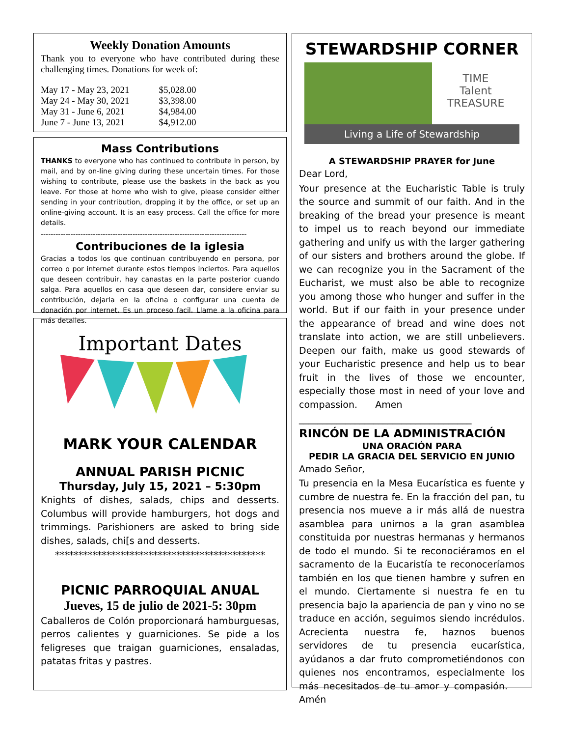Weekly Donation Amounts
Thank you to everyone who have contributed during these challenging times. Donations for week of:
| May 17 - May 23, 2021 | $5,028.00 |
| May 24 - May 30, 2021 | $3,398.00 |
| May 31 - June 6, 2021 | $4,984.00 |
| June 7 - June 13, 2021 | $4,912.00 |
Mass Contributions
THANKS to everyone who has continued to contribute in person, by mail, and by on-line giving during these uncertain times. For those wishing to contribute, please use the baskets in the back as you leave. For those at home who wish to give, please consider either sending in your contribution, dropping it by the office, or set up an online-giving account. It is an easy process. Call the office for more details.
-----------------------------------------------------------------------------------
Contribuciones de la iglesia
Gracias a todos los que continuan contribuyendo en persona, por correo o por internet durante estos tiempos inciertos. Para aquellos que deseen contribuir, hay canastas en la parte posterior cuando salga. Para aquellos en casa que deseen dar, considere enviar su contribución, dejarla en la oficina o configurar una cuenta de donación por internet. Es un proceso facil. Llame a la oficina para más detalles.
Important Dates
MARK YOUR CALENDAR
ANNUAL PARISH PICNIC
Thursday, July 15, 2021 – 5:30pm
Knights of dishes, salads, chips and desserts. Columbus will provide hamburgers, hot dogs and trimmings. Parishioners are asked to bring side dishes, salads, chi[s and desserts.
*********************************************
PICNIC PARROQUIAL ANUAL
Jueves, 15 de julio de 2021-5: 30pm
Caballeros de Colón proporcionará hamburguesas, perros calientes y guarniciones. Se pide a los feligreses que traigan guarniciones, ensaladas, patatas fritas y pastres.
STEWARDSHIP CORNER
TIME
Talent
TREASURE
Living a Life of Stewardship
A STEWARDSHIP PRAYER for June
Dear Lord,
Your presence at the Eucharistic Table is truly the source and summit of our faith. And in the breaking of the bread your presence is meant to impel us to reach beyond our immediate gathering and unify us with the larger gathering of our sisters and brothers around the globe. If we can recognize you in the Sacrament of the Eucharist, we must also be able to recognize you among those who hunger and suffer in the world. But if our faith in your presence under the appearance of bread and wine does not translate into action, we are still unbelievers. Deepen our faith, make us good stewards of your Eucharistic presence and help us to bear fruit in the lives of those we encounter, especially those most in need of your love and compassion. Amen
_____________________________________
RINCÓN DE LA ADMINISTRACIÓN
UNA ORACIÓN PARA
PEDIR LA GRACIA DEL SERVICIO EN JUNIO
Amado Señor,
Tu presencia en la Mesa Eucarística es fuente y cumbre de nuestra fe. En la fracción del pan, tu presencia nos mueve a ir más allá de nuestra asamblea para unirnos a la gran asamblea constituida por nuestras hermanas y hermanos de todo el mundo. Si te reconociéramos en el sacramento de la Eucaristía te reconoceríamos también en los que tienen hambre y sufren en el mundo. Ciertamente si nuestra fe en tu presencia bajo la apariencia de pan y vino no se traduce en acción, seguimos siendo incrédulos. Acrecienta nuestra fe, haznos buenos servidores de tu presencia eucarística, ayúdanos a dar fruto comprometiéndonos con quienes nos encontramos, especialmente los más necesitados de tu amor y compasión. Amén